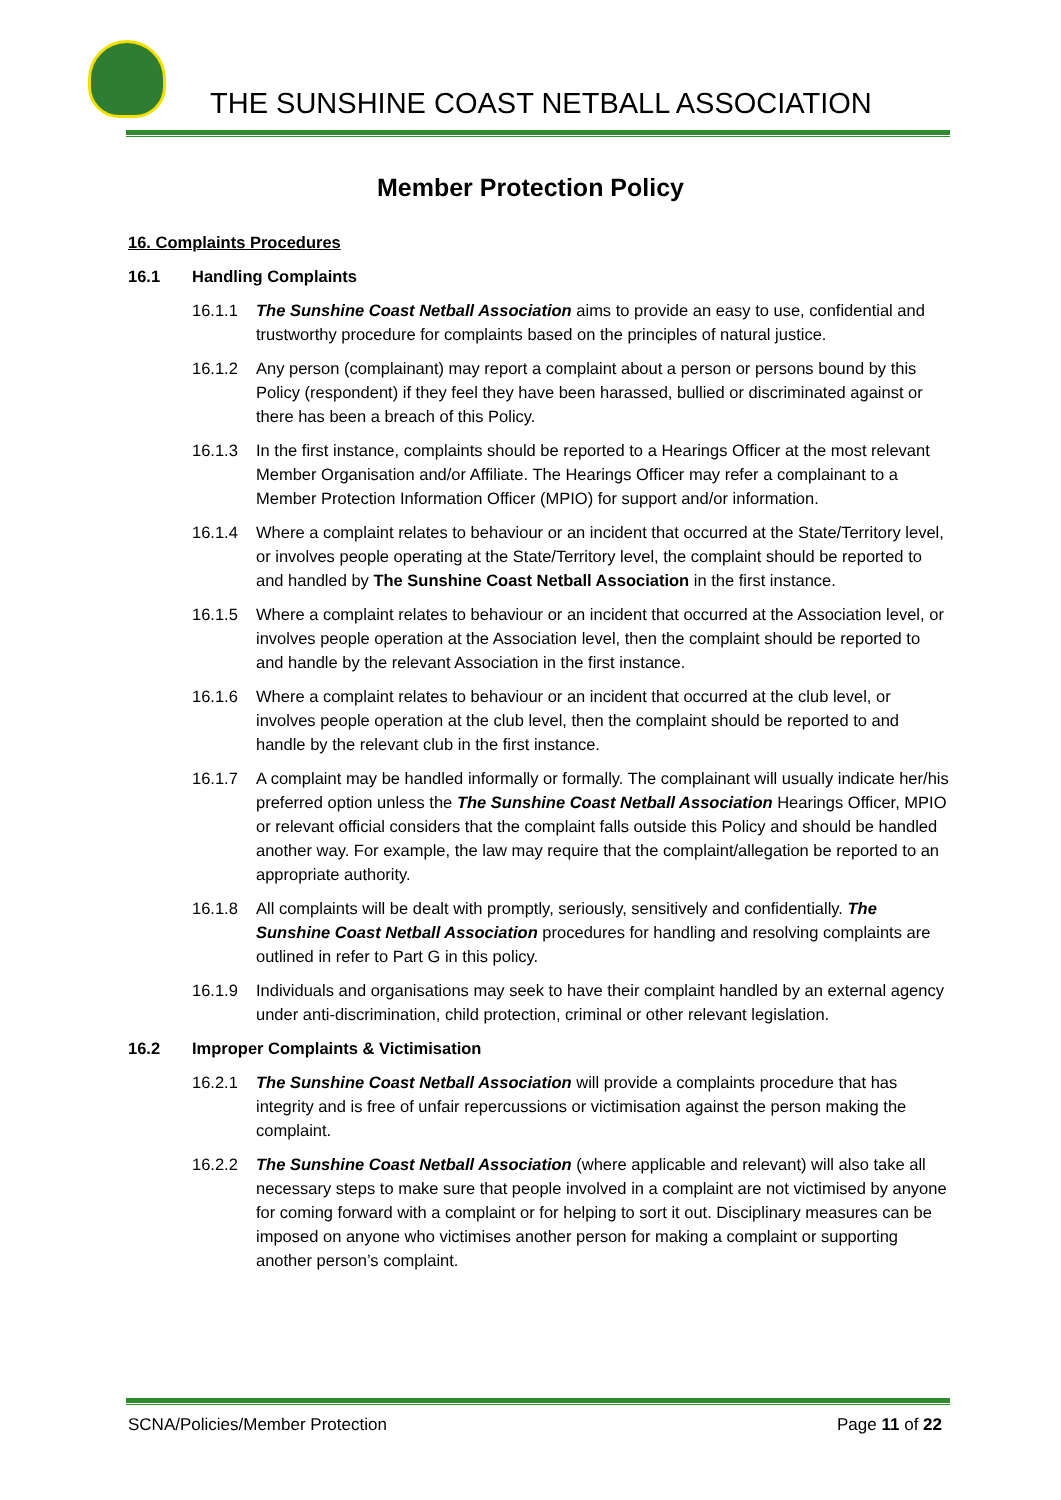THE SUNSHINE COAST NETBALL ASSOCIATION
Member Protection Policy
16. Complaints Procedures
16.1 Handling Complaints
16.1.1 The Sunshine Coast Netball Association aims to provide an easy to use, confidential and trustworthy procedure for complaints based on the principles of natural justice.
16.1.2 Any person (complainant) may report a complaint about a person or persons bound by this Policy (respondent) if they feel they have been harassed, bullied or discriminated against or there has been a breach of this Policy.
16.1.3 In the first instance, complaints should be reported to a Hearings Officer at the most relevant Member Organisation and/or Affiliate. The Hearings Officer may refer a complainant to a Member Protection Information Officer (MPIO) for support and/or information.
16.1.4 Where a complaint relates to behaviour or an incident that occurred at the State/Territory level, or involves people operating at the State/Territory level, the complaint should be reported to and handled by The Sunshine Coast Netball Association in the first instance.
16.1.5 Where a complaint relates to behaviour or an incident that occurred at the Association level, or involves people operation at the Association level, then the complaint should be reported to and handle by the relevant Association in the first instance.
16.1.6 Where a complaint relates to behaviour or an incident that occurred at the club level, or involves people operation at the club level, then the complaint should be reported to and handle by the relevant club in the first instance.
16.1.7 A complaint may be handled informally or formally. The complainant will usually indicate her/his preferred option unless the The Sunshine Coast Netball Association Hearings Officer, MPIO or relevant official considers that the complaint falls outside this Policy and should be handled another way. For example, the law may require that the complaint/allegation be reported to an appropriate authority.
16.1.8 All complaints will be dealt with promptly, seriously, sensitively and confidentially. The Sunshine Coast Netball Association procedures for handling and resolving complaints are outlined in refer to Part G in this policy.
16.1.9 Individuals and organisations may seek to have their complaint handled by an external agency under anti-discrimination, child protection, criminal or other relevant legislation.
16.2 Improper Complaints & Victimisation
16.2.1 The Sunshine Coast Netball Association will provide a complaints procedure that has integrity and is free of unfair repercussions or victimisation against the person making the complaint.
16.2.2 The Sunshine Coast Netball Association (where applicable and relevant) will also take all necessary steps to make sure that people involved in a complaint are not victimised by anyone for coming forward with a complaint or for helping to sort it out. Disciplinary measures can be imposed on anyone who victimises another person for making a complaint or supporting another person’s complaint.
SCNA/Policies/Member Protection Page 11 of 22